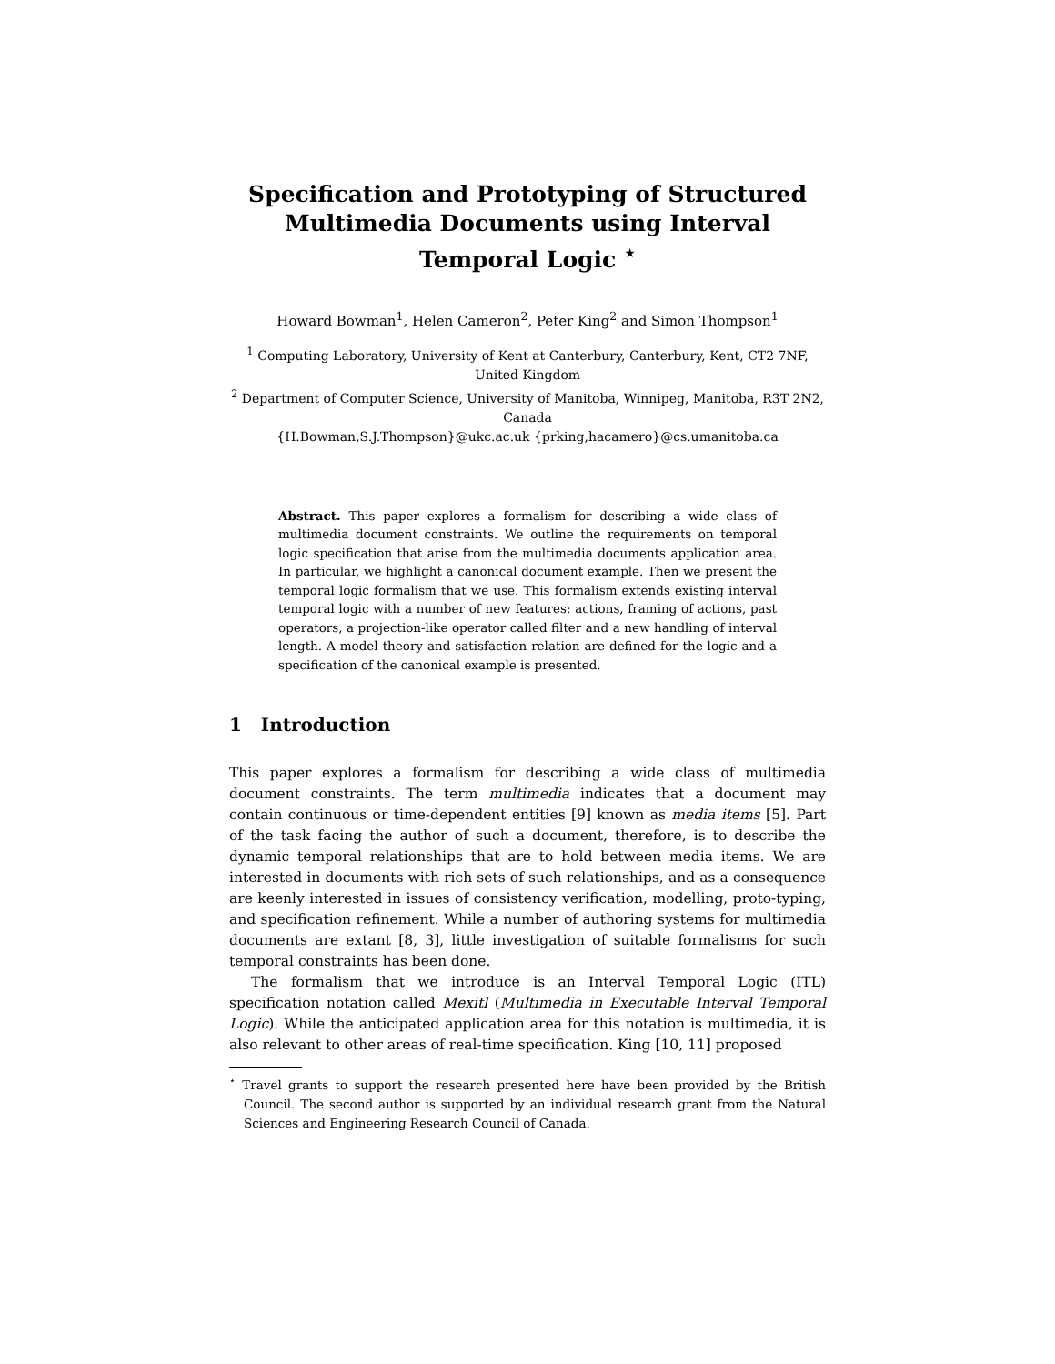Specification and Prototyping of Structured Multimedia Documents using Interval Temporal Logic <sup>⋆</sup>
Howard Bowman<sup>1</sup>, Helen Cameron<sup>2</sup>, Peter King<sup>2</sup> and Simon Thompson<sup>1</sup>
<sup>1</sup> Computing Laboratory, University of Kent at Canterbury, Canterbury, Kent, CT2 7NF, United Kingdom
<sup>2</sup> Department of Computer Science, University of Manitoba, Winnipeg, Manitoba, R3T 2N2, Canada
{H.Bowman,S.J.Thompson}@ukc.ac.uk {prking,hacamero}@cs.umanitoba.ca
Abstract. This paper explores a formalism for describing a wide class of multimedia document constraints. We outline the requirements on temporal logic specification that arise from the multimedia documents application area. In particular, we highlight a canonical document example. Then we present the temporal logic formalism that we use. This formalism extends existing interval temporal logic with a number of new features: actions, framing of actions, past operators, a projection-like operator called filter and a new handling of interval length. A model theory and satisfaction relation are defined for the logic and a specification of the canonical example is presented.
1 Introduction
This paper explores a formalism for describing a wide class of multimedia document constraints. The term multimedia indicates that a document may contain continuous or time-dependent entities [9] known as media items [5]. Part of the task facing the author of such a document, therefore, is to describe the dynamic temporal relationships that are to hold between media items. We are interested in documents with rich sets of such relationships, and as a consequence are keenly interested in issues of consistency verification, modelling, proto-typing, and specification refinement. While a number of authoring systems for multimedia documents are extant [8, 3], little investigation of suitable formalisms for such temporal constraints has been done.
The formalism that we introduce is an Interval Temporal Logic (ITL) specification notation called Mexitl (Multimedia in Executable Interval Temporal Logic). While the anticipated application area for this notation is multimedia, it is also relevant to other areas of real-time specification. King [10, 11] proposed
<sup>⋆</sup> Travel grants to support the research presented here have been provided by the British Council. The second author is supported by an individual research grant from the Natural Sciences and Engineering Research Council of Canada.